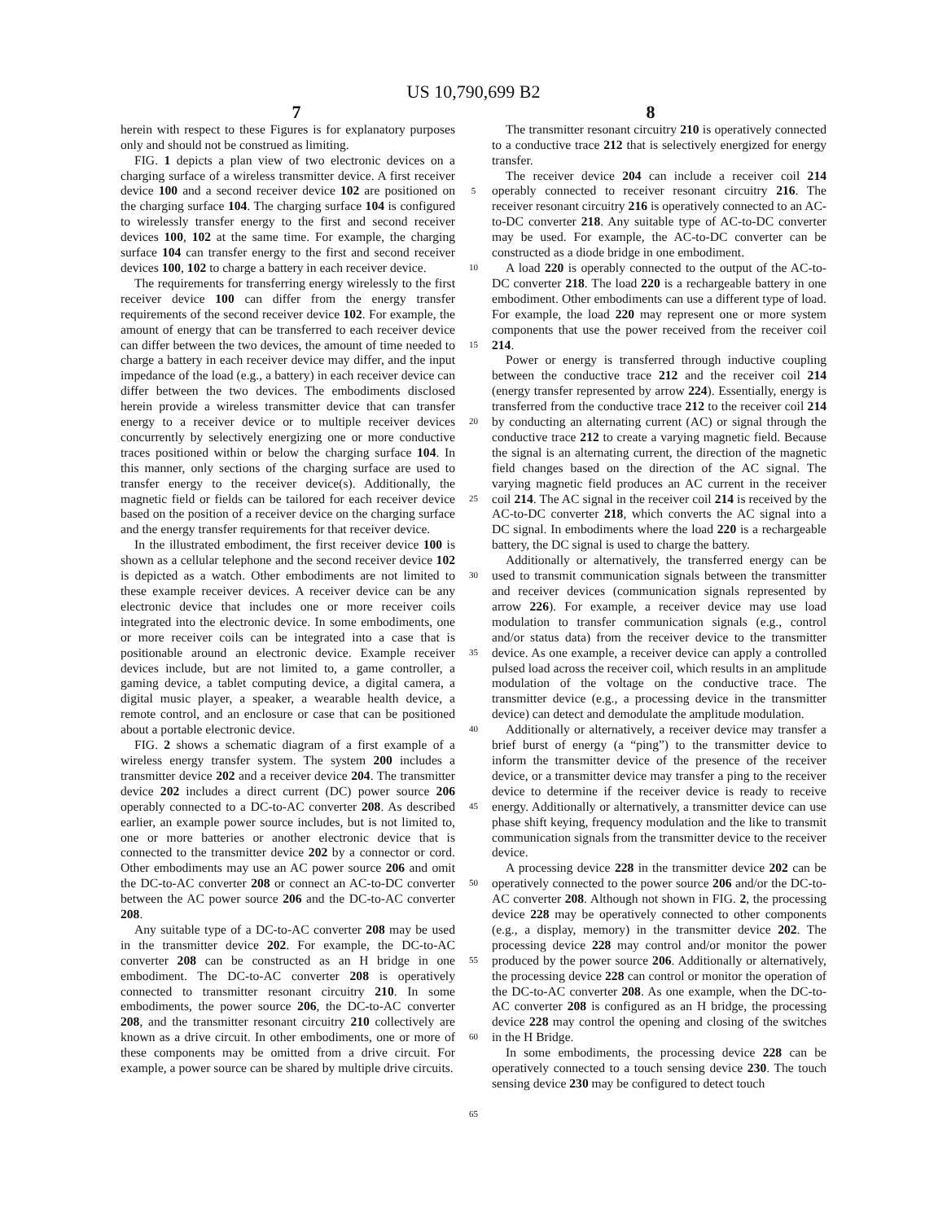US 10,790,699 B2
7 8
herein with respect to these Figures is for explanatory purposes only and should not be construed as limiting.
FIG. 1 depicts a plan view of two electronic devices on a charging surface of a wireless transmitter device. A first receiver device 100 and a second receiver device 102 are positioned on the charging surface 104. The charging surface 104 is configured to wirelessly transfer energy to the first and second receiver devices 100, 102 at the same time. For example, the charging surface 104 can transfer energy to the first and second receiver devices 100, 102 to charge a battery in each receiver device.
The requirements for transferring energy wirelessly to the first receiver device 100 can differ from the energy transfer requirements of the second receiver device 102. For example, the amount of energy that can be transferred to each receiver device can differ between the two devices, the amount of time needed to charge a battery in each receiver device may differ, and the input impedance of the load (e.g., a battery) in each receiver device can differ between the two devices. The embodiments disclosed herein provide a wireless transmitter device that can transfer energy to a receiver device or to multiple receiver devices concurrently by selectively energizing one or more conductive traces positioned within or below the charging surface 104. In this manner, only sections of the charging surface are used to transfer energy to the receiver device(s). Additionally, the magnetic field or fields can be tailored for each receiver device based on the position of a receiver device on the charging surface and the energy transfer requirements for that receiver device.
In the illustrated embodiment, the first receiver device 100 is shown as a cellular telephone and the second receiver device 102 is depicted as a watch. Other embodiments are not limited to these example receiver devices. A receiver device can be any electronic device that includes one or more receiver coils integrated into the electronic device. In some embodiments, one or more receiver coils can be integrated into a case that is positionable around an electronic device. Example receiver devices include, but are not limited to, a game controller, a gaming device, a tablet computing device, a digital camera, a digital music player, a speaker, a wearable health device, a remote control, and an enclosure or case that can be positioned about a portable electronic device.
FIG. 2 shows a schematic diagram of a first example of a wireless energy transfer system. The system 200 includes a transmitter device 202 and a receiver device 204. The transmitter device 202 includes a direct current (DC) power source 206 operably connected to a DC-to-AC converter 208. As described earlier, an example power source includes, but is not limited to, one or more batteries or another electronic device that is connected to the transmitter device 202 by a connector or cord. Other embodiments may use an AC power source 206 and omit the DC-to-AC converter 208 or connect an AC-to-DC converter between the AC power source 206 and the DC-to-AC converter 208.
Any suitable type of a DC-to-AC converter 208 may be used in the transmitter device 202. For example, the DC-to-AC converter 208 can be constructed as an H bridge in one embodiment. The DC-to-AC converter 208 is operatively connected to transmitter resonant circuitry 210. In some embodiments, the power source 206, the DC-to-AC converter 208, and the transmitter resonant circuitry 210 collectively are known as a drive circuit. In other embodiments, one or more of these components may be omitted from a drive circuit. For example, a power source can be shared by multiple drive circuits.
5
10
15
20
25
30
35
40
45
50
55
60
65
The transmitter resonant circuitry 210 is operatively connected to a conductive trace 212 that is selectively energized for energy transfer.
The receiver device 204 can include a receiver coil 214 operably connected to receiver resonant circuitry 216. The receiver resonant circuitry 216 is operatively connected to an AC-to-DC converter 218. Any suitable type of AC-to-DC converter may be used. For example, the AC-to-DC converter can be constructed as a diode bridge in one embodiment.
A load 220 is operably connected to the output of the AC-to-DC converter 218. The load 220 is a rechargeable battery in one embodiment. Other embodiments can use a different type of load. For example, the load 220 may represent one or more system components that use the power received from the receiver coil 214.
Power or energy is transferred through inductive coupling between the conductive trace 212 and the receiver coil 214 (energy transfer represented by arrow 224). Essentially, energy is transferred from the conductive trace 212 to the receiver coil 214 by conducting an alternating current (AC) or signal through the conductive trace 212 to create a varying magnetic field. Because the signal is an alternating current, the direction of the magnetic field changes based on the direction of the AC signal. The varying magnetic field produces an AC current in the receiver coil 214. The AC signal in the receiver coil 214 is received by the AC-to-DC converter 218, which converts the AC signal into a DC signal. In embodiments where the load 220 is a rechargeable battery, the DC signal is used to charge the battery.
Additionally or alternatively, the transferred energy can be used to transmit communication signals between the transmitter and receiver devices (communication signals represented by arrow 226). For example, a receiver device may use load modulation to transfer communication signals (e.g., control and/or status data) from the receiver device to the transmitter device. As one example, a receiver device can apply a controlled pulsed load across the receiver coil, which results in an amplitude modulation of the voltage on the conductive trace. The transmitter device (e.g., a processing device in the transmitter device) can detect and demodulate the amplitude modulation.
Additionally or alternatively, a receiver device may transfer a brief burst of energy (a “ping”) to the transmitter device to inform the transmitter device of the presence of the receiver device, or a transmitter device may transfer a ping to the receiver device to determine if the receiver device is ready to receive energy. Additionally or alternatively, a transmitter device can use phase shift keying, frequency modulation and the like to transmit communication signals from the transmitter device to the receiver device.
A processing device 228 in the transmitter device 202 can be operatively connected to the power source 206 and/or the DC-to-AC converter 208. Although not shown in FIG. 2, the processing device 228 may be operatively connected to other components (e.g., a display, memory) in the transmitter device 202. The processing device 228 may control and/or monitor the power produced by the power source 206. Additionally or alternatively, the processing device 228 can control or monitor the operation of the DC-to-AC converter 208. As one example, when the DC-to-AC converter 208 is configured as an H bridge, the processing device 228 may control the opening and closing of the switches in the H Bridge.
In some embodiments, the processing device 228 can be operatively connected to a touch sensing device 230. The touch sensing device 230 may be configured to detect touch